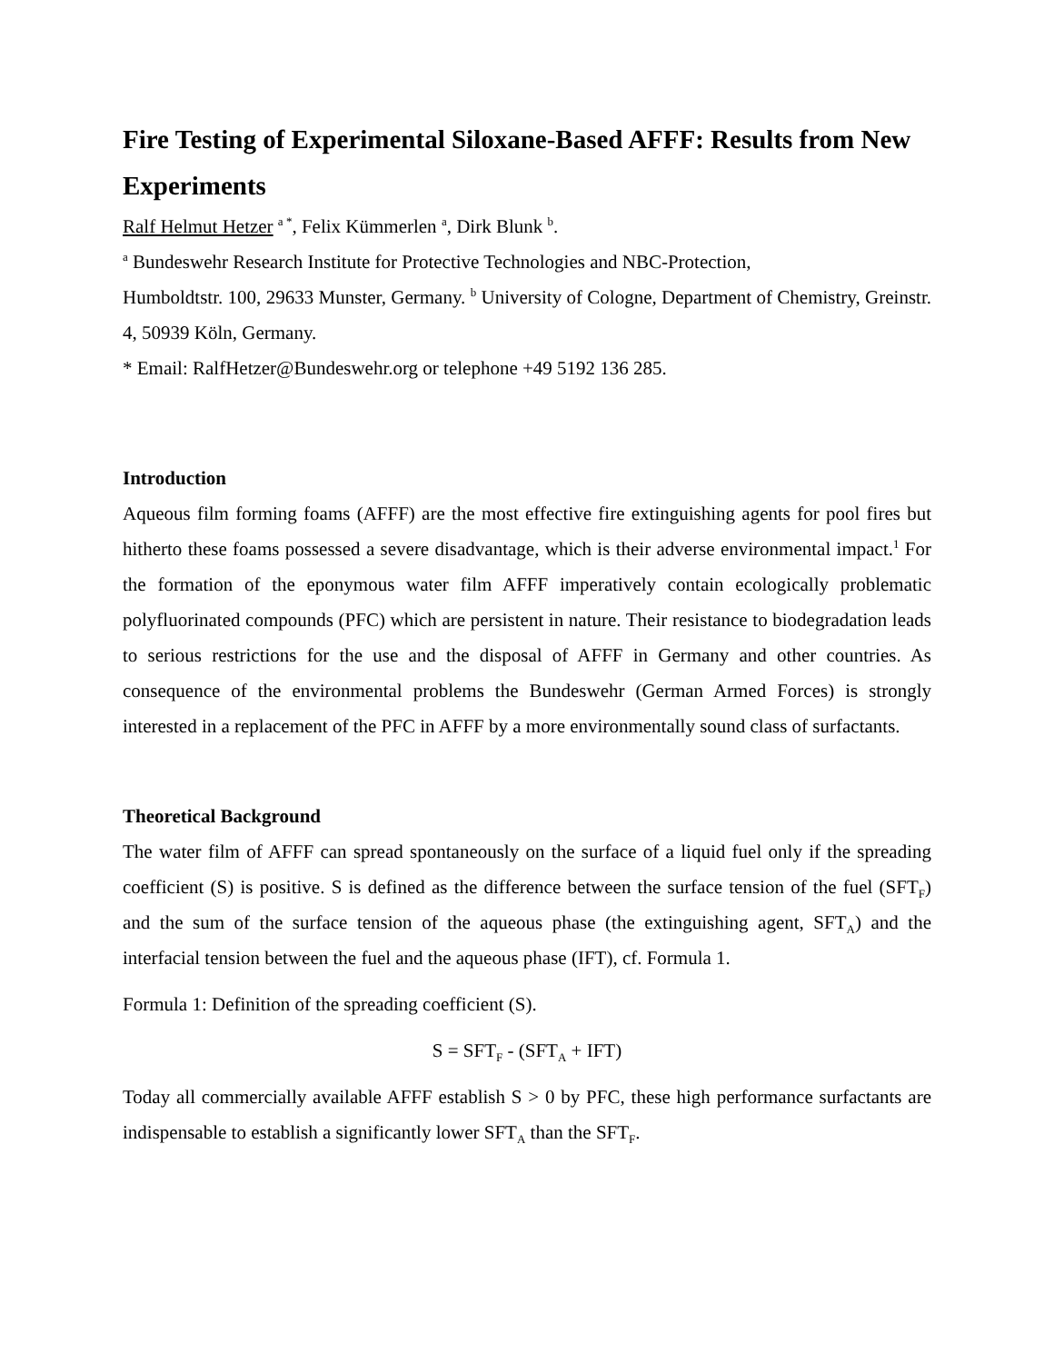Fire Testing of Experimental Siloxane-Based AFFF: Results from New Experiments
Ralf Helmut Hetzer <sup>a *</sup>, Felix Kümmerlen <sup>a</sup>, Dirk Blunk <sup>b</sup>.
<sup>a</sup> Bundeswehr Research Institute for Protective Technologies and NBC-Protection,
Humboldtstr. 100, 29633 Munster, Germany. <sup>b</sup> University of Cologne, Department of Chemistry, Greinstr. 4, 50939 Köln, Germany.
* Email: RalfHetzer@Bundeswehr.org or telephone +49 5192 136 285.
Introduction
Aqueous film forming foams (AFFF) are the most effective fire extinguishing agents for pool fires but hitherto these foams possessed a severe disadvantage, which is their adverse environmental impact.<sup>1</sup> For the formation of the eponymous water film AFFF imperatively contain ecologically problematic polyfluorinated compounds (PFC) which are persistent in nature. Their resistance to biodegradation leads to serious restrictions for the use and the disposal of AFFF in Germany and other countries. As consequence of the environmental problems the Bundeswehr (German Armed Forces) is strongly interested in a replacement of the PFC in AFFF by a more environmentally sound class of surfactants.
Theoretical Background
The water film of AFFF can spread spontaneously on the surface of a liquid fuel only if the spreading coefficient (S) is positive. S is defined as the difference between the surface tension of the fuel (SFT<sub>F</sub>) and the sum of the surface tension of the aqueous phase (the extinguishing agent, SFT<sub>A</sub>) and the interfacial tension between the fuel and the aqueous phase (IFT), cf. Formula 1.
Formula 1: Definition of the spreading coefficient (S).
S = SFT<sub>F</sub> - (SFT<sub>A</sub> + IFT)
Today all commercially available AFFF establish S > 0 by PFC, these high performance surfactants are indispensable to establish a significantly lower SFT<sub>A</sub> than the SFT<sub>F</sub>.